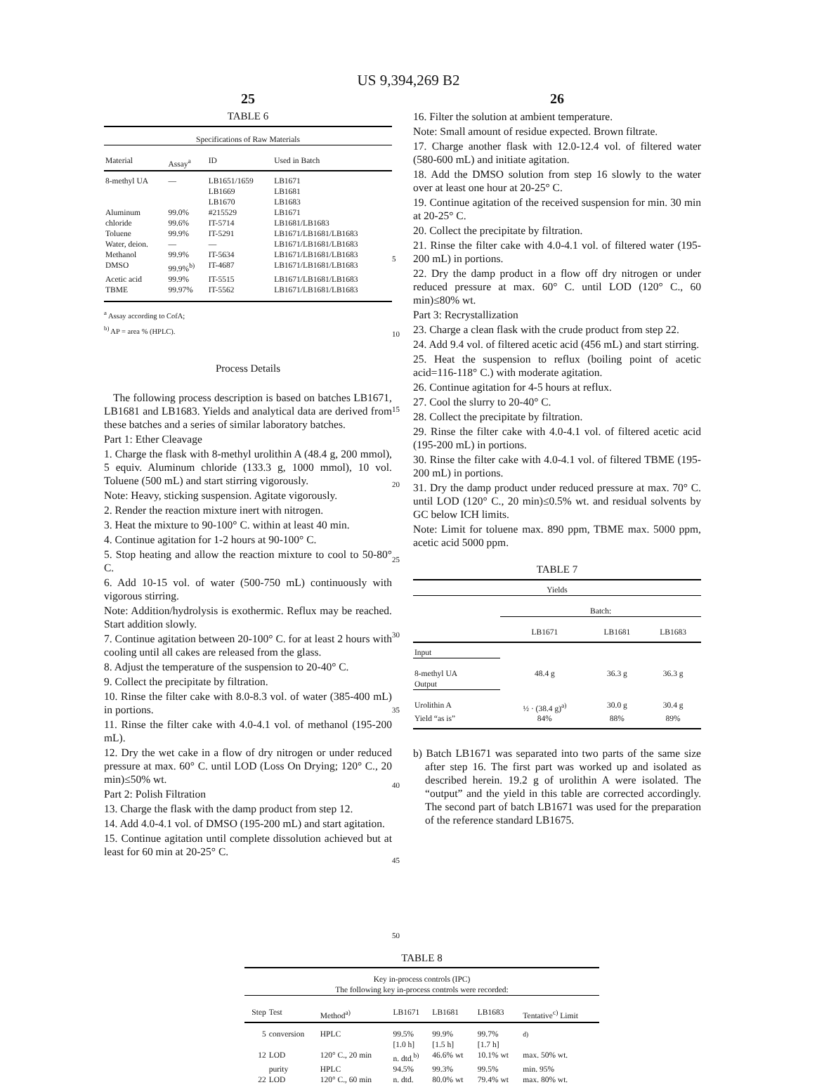US 9,394,269 B2
25
TABLE 6
| Specifications of Raw Materials | | | |
| Material | Assay<sup>a</sup> | ID | Used in Batch |
| 8-methyl UA | — | LB1651/1659 | LB1671 |
| | | LB1669 | LB1681 |
| | | LB1670 | LB1683 |
| Aluminum | 99.0% | #215529 | LB1671 |
| chloride | 99.6% | IT-5714 | LB1681/LB1683 |
| Toluene | 99.9% | IT-5291 | LB1671/LB1681/LB1683 |
| Water, deion. | — | — | LB1671/LB1681/LB1683 |
| Methanol | 99.9% | IT-5634 | LB1671/LB1681/LB1683 |
| DMSO | 99.9%<sup>b)</sup> | IT-4687 | LB1671/LB1681/LB1683 |
| Acetic acid | 99.9% | IT-5515 | LB1671/LB1681/LB1683 |
| TBME | 99.97% | IT-5562 | LB1671/LB1681/LB1683 |
<sup>a</sup> Assay according to CofA;
<sup>b)</sup> AP = area % (HPLC).
Process Details
The following process description is based on batches LB1671, LB1681 and LB1683. Yields and analytical data are derived from these batches and a series of similar laboratory batches.
Part 1: Ether Cleavage
1. Charge the flask with 8-methyl urolithin A (48.4 g, 200 mmol), 5 equiv. Aluminum chloride (133.3 g, 1000 mmol), 10 vol. Toluene (500 mL) and start stirring vigorously.
Note: Heavy, sticking suspension. Agitate vigorously.
2. Render the reaction mixture inert with nitrogen.
3. Heat the mixture to 90-100° C. within at least 40 min.
4. Continue agitation for 1-2 hours at 90-100° C.
5. Stop heating and allow the reaction mixture to cool to 50-80° C.
6. Add 10-15 vol. of water (500-750 mL) continuously with vigorous stirring.
Note: Addition/hydrolysis is exothermic. Reflux may be reached. Start addition slowly.
7. Continue agitation between 20-100° C. for at least 2 hours with cooling until all cakes are released from the glass.
8. Adjust the temperature of the suspension to 20-40° C.
9. Collect the precipitate by filtration.
10. Rinse the filter cake with 8.0-8.3 vol. of water (385-400 mL) in portions.
11. Rinse the filter cake with 4.0-4.1 vol. of methanol (195-200 mL).
12. Dry the wet cake in a flow of dry nitrogen or under reduced pressure at max. 60° C. until LOD (Loss On Drying; 120° C., 20 min)≤50% wt.
Part 2: Polish Filtration
13. Charge the flask with the damp product from step 12.
14. Add 4.0-4.1 vol. of DMSO (195-200 mL) and start agitation.
15. Continue agitation until complete dissolution achieved but at least for 60 min at 20-25° C.
5
10
15
20
25
30
35
40
45
50
26
16. Filter the solution at ambient temperature.
Note: Small amount of residue expected. Brown filtrate.
17. Charge another flask with 12.0-12.4 vol. of filtered water (580-600 mL) and initiate agitation.
18. Add the DMSO solution from step 16 slowly to the water over at least one hour at 20-25° C.
19. Continue agitation of the received suspension for min. 30 min at 20-25° C.
20. Collect the precipitate by filtration.
21. Rinse the filter cake with 4.0-4.1 vol. of filtered water (195-200 mL) in portions.
22. Dry the damp product in a flow off dry nitrogen or under reduced pressure at max. 60° C. until LOD (120° C., 60 min)≤80% wt.
Part 3: Recrystallization
23. Charge a clean flask with the crude product from step 22.
24. Add 9.4 vol. of filtered acetic acid (456 mL) and start stirring.
25. Heat the suspension to reflux (boiling point of acetic acid=116-118° C.) with moderate agitation.
26. Continue agitation for 4-5 hours at reflux.
27. Cool the slurry to 20-40° C.
28. Collect the precipitate by filtration.
29. Rinse the filter cake with 4.0-4.1 vol. of filtered acetic acid (195-200 mL) in portions.
30. Rinse the filter cake with 4.0-4.1 vol. of filtered TBME (195-200 mL) in portions.
31. Dry the damp product under reduced pressure at max. 70° C. until LOD (120° C., 20 min)≤0.5% wt. and residual solvents by GC below ICH limits.
Note: Limit for toluene max. 890 ppm, TBME max. 5000 ppm, acetic acid 5000 ppm.
TABLE 7
| Yields | | | |
| | Batch: | | |
| | LB1671 | LB1681 | LB1683 |
| Input | | | |
| 8-methyl UA | 48.4 g | 36.3 g | 36.3 g |
| Output | | | |
| Urolithin A | ½ · (38.4 g)<sup>a)</sup> | 30.0 g | 30.4 g |
| Yield “as is” | 84% | 88% | 89% |
b) Batch LB1671 was separated into two parts of the same size after step 16. The first part was worked up and isolated as described herein. 19.2 g of urolithin A were isolated. The “output” and the yield in this table are corrected accordingly. The second part of batch LB1671 was used for the preparation of the reference standard LB1675.
TABLE 8
| Key in-process controls (IPC) The following key in-process controls were recorded: | | | | | | |
| Step | Test | Method<sup>a)</sup> | LB1671 | LB1681 | LB1683 | Tentative<sup>c)</sup> Limit |
| 5 | conversion | HPLC | 99.5% [1.0 h] | 99.9% [1.5 h] | 99.7% [1.7 h] | <sup>d)</sup> |
| 12 | LOD | 120° C., 20 min | n. dtd.<sup>b)</sup> | 46.6% wt | 10.1% wt | max. 50% wt. |
| | purity | HPLC | 94.5% | 99.3% | 99.5% | min. 95% |
| 22 | LOD | 120° C., 60 min | n. dtd. | 80.0% wt | 79.4% wt | max. 80% wt. |